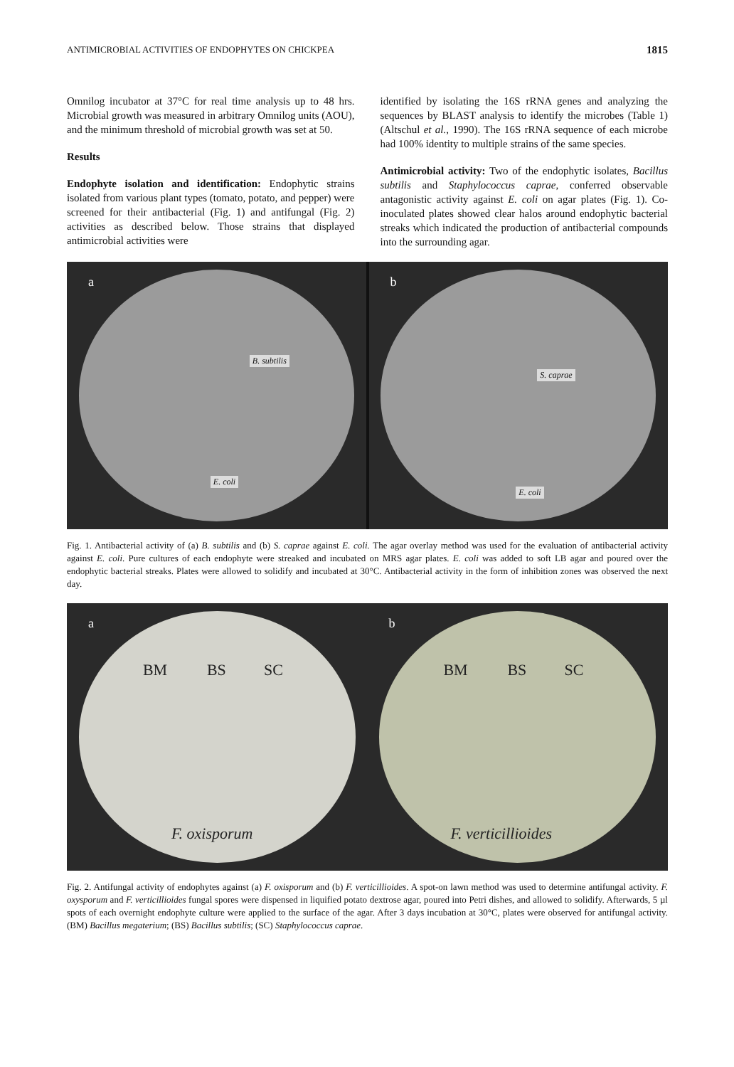ANTIMICROBIAL ACTIVITIES OF ENDOPHYTES ON CHICKPEA 1815
Omnilog incubator at 37°C for real time analysis up to 48 hrs. Microbial growth was measured in arbitrary Omnilog units (AOU), and the minimum threshold of microbial growth was set at 50.
Results
Endophyte isolation and identification: Endophytic strains isolated from various plant types (tomato, potato, and pepper) were screened for their antibacterial (Fig. 1) and antifungal (Fig. 2) activities as described below. Those strains that displayed antimicrobial activities were
identified by isolating the 16S rRNA genes and analyzing the sequences by BLAST analysis to identify the microbes (Table 1) (Altschul et al., 1990). The 16S rRNA sequence of each microbe had 100% identity to multiple strains of the same species.
Antimicrobial activity: Two of the endophytic isolates, Bacillus subtilis and Staphylococcus caprae, conferred observable antagonistic activity against E. coli on agar plates (Fig. 1). Co-inoculated plates showed clear halos around endophytic bacterial streaks which indicated the production of antibacterial compounds into the surrounding agar.
a
B. subtilis
E. coli
b
S. caprae
E. coli
Fig. 1. Antibacterial activity of (a) B. subtilis and (b) S. caprae against E. coli. The agar overlay method was used for the evaluation of antibacterial activity against E. coli. Pure cultures of each endophyte were streaked and incubated on MRS agar plates. E. coli was added to soft LB agar and poured over the endophytic bacterial streaks. Plates were allowed to solidify and incubated at 30°C. Antibacterial activity in the form of inhibition zones was observed the next day.
a
BM BS SC
F. oxisporum
b
BM BS SC
F. verticillioides
Fig. 2. Antifungal activity of endophytes against (a) F. oxisporum and (b) F. verticillioides. A spot-on lawn method was used to determine antifungal activity. F. oxysporum and F. verticillioides fungal spores were dispensed in liquified potato dextrose agar, poured into Petri dishes, and allowed to solidify. Afterwards, 5 µl spots of each overnight endophyte culture were applied to the surface of the agar. After 3 days incubation at 30°C, plates were observed for antifungal activity. (BM) Bacillus megaterium; (BS) Bacillus subtilis; (SC) Staphylococcus caprae.